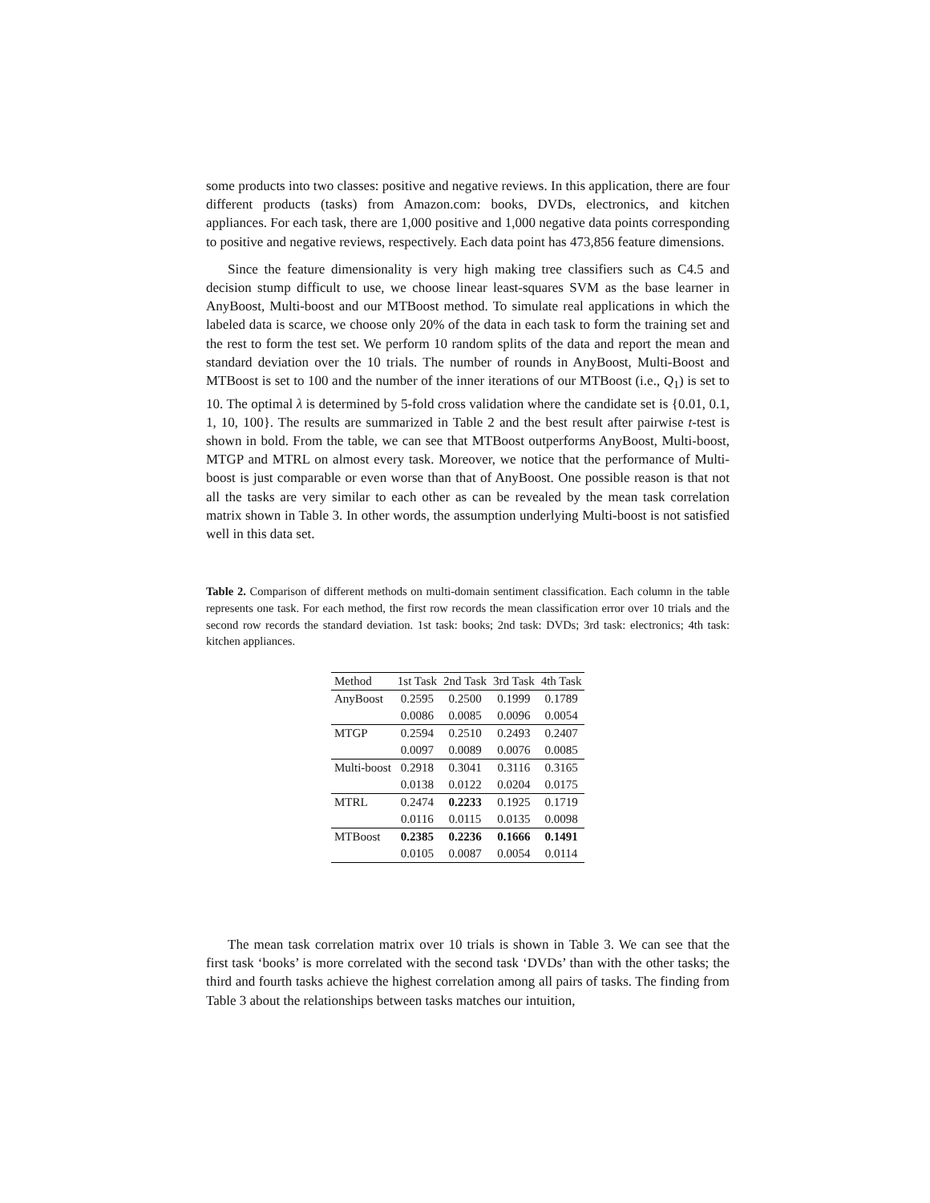some products into two classes: positive and negative reviews. In this application, there are four different products (tasks) from Amazon.com: books, DVDs, electronics, and kitchen appliances. For each task, there are 1,000 positive and 1,000 negative data points corresponding to positive and negative reviews, respectively. Each data point has 473,856 feature dimensions.
Since the feature dimensionality is very high making tree classifiers such as C4.5 and decision stump difficult to use, we choose linear least-squares SVM as the base learner in AnyBoost, Multi-boost and our MTBoost method. To simulate real applications in which the labeled data is scarce, we choose only 20% of the data in each task to form the training set and the rest to form the test set. We perform 10 random splits of the data and report the mean and standard deviation over the 10 trials. The number of rounds in AnyBoost, Multi-Boost and MTBoost is set to 100 and the number of the inner iterations of our MTBoost (i.e., Q<sub>1</sub>) is set to 10. The optimal λ is determined by 5-fold cross validation where the candidate set is {0.01, 0.1, 1, 10, 100}. The results are summarized in Table 2 and the best result after pairwise t-test is shown in bold. From the table, we can see that MTBoost outperforms AnyBoost, Multi-boost, MTGP and MTRL on almost every task. Moreover, we notice that the performance of Multi-boost is just comparable or even worse than that of AnyBoost. One possible reason is that not all the tasks are very similar to each other as can be revealed by the mean task correlation matrix shown in Table 3. In other words, the assumption underlying Multi-boost is not satisfied well in this data set.
Table 2. Comparison of different methods on multi-domain sentiment classification. Each column in the table represents one task. For each method, the first row records the mean classification error over 10 trials and the second row records the standard deviation. 1st task: books; 2nd task: DVDs; 3rd task: electronics; 4th task: kitchen appliances.
| Method | 1st Task | 2nd Task | 3rd Task | 4th Task |
| --- | --- | --- | --- | --- |
| AnyBoost | 0.2595 | 0.2500 | 0.1999 | 0.1789 |
| | 0.0086 | 0.0085 | 0.0096 | 0.0054 |
| MTGP | 0.2594 | 0.2510 | 0.2493 | 0.2407 |
| | 0.0097 | 0.0089 | 0.0076 | 0.0085 |
| Multi-boost | 0.2918 | 0.3041 | 0.3116 | 0.3165 |
| | 0.0138 | 0.0122 | 0.0204 | 0.0175 |
| MTRL | 0.2474 | 0.2233 | 0.1925 | 0.1719 |
| | 0.0116 | 0.0115 | 0.0135 | 0.0098 |
| MTBoost | 0.2385 | 0.2236 | 0.1666 | 0.1491 |
| | 0.0105 | 0.0087 | 0.0054 | 0.0114 |
The mean task correlation matrix over 10 trials is shown in Table 3. We can see that the first task ‘books’ is more correlated with the second task ‘DVDs’ than with the other tasks; the third and fourth tasks achieve the highest correlation among all pairs of tasks. The finding from Table 3 about the relationships between tasks matches our intuition,